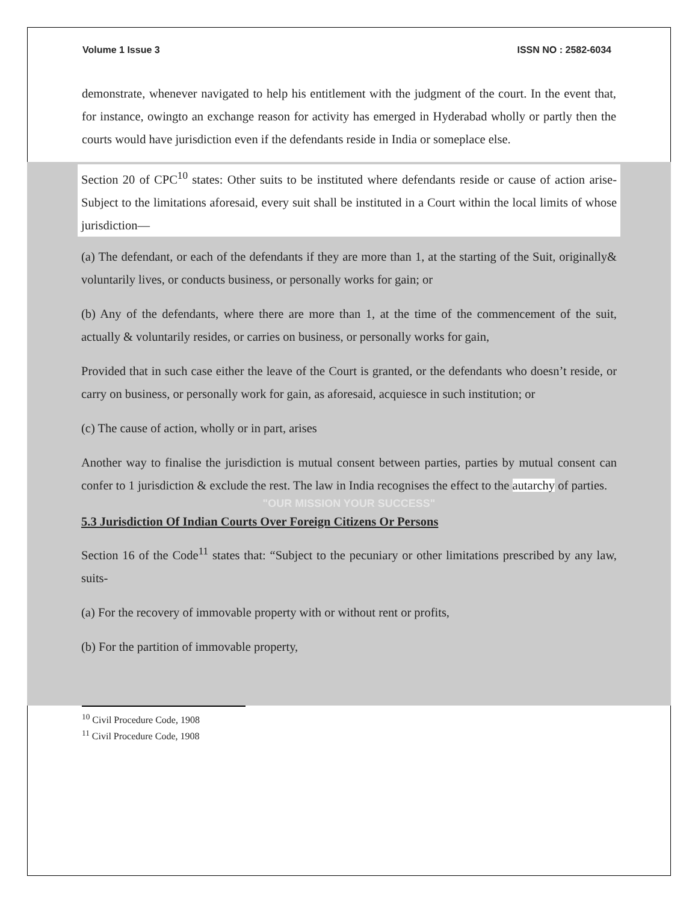Volume 1 Issue 3 ISSN NO : 2582-6034
demonstrate, whenever navigated to help his entitlement with the judgment of the court. In the event that, for instance, owingto an exchange reason for activity has emerged in Hyderabad wholly or partly then the courts would have jurisdiction even if the defendants reside in India or someplace else.
Section 20 of CPC<sup>10</sup> states: Other suits to be instituted where defendants reside or cause of action arise- Subject to the limitations aforesaid, every suit shall be instituted in a Court within the local limits of whose jurisdiction—
(a) The defendant, or each of the defendants if they are more than 1, at the starting of the Suit, originally& voluntarily lives, or conducts business, or personally works for gain; or
(b) Any of the defendants, where there are more than 1, at the time of the commencement of the suit, actually & voluntarily resides, or carries on business, or personally works for gain,
Provided that in such case either the leave of the Court is granted, or the defendants who doesn’t reside, or carry on business, or personally work for gain, as aforesaid, acquiesce in such institution; or
(c) The cause of action, wholly or in part, arises
Another way to finalise the jurisdiction is mutual consent between parties, parties by mutual consent can confer to 1 jurisdiction & exclude the rest. The law in India recognises the effect to the autarchy of parties.
"OUR MISSION YOUR SUCCESS"
5.3 Jurisdiction Of Indian Courts Over Foreign Citizens Or Persons
Section 16 of the Code<sup>11</sup> states that: “Subject to the pecuniary or other limitations prescribed by any law, suits-
(a) For the recovery of immovable property with or without rent or profits,
(b) For the partition of immovable property,
<sup>10</sup> Civil Procedure Code, 1908
<sup>11</sup> Civil Procedure Code, 1908